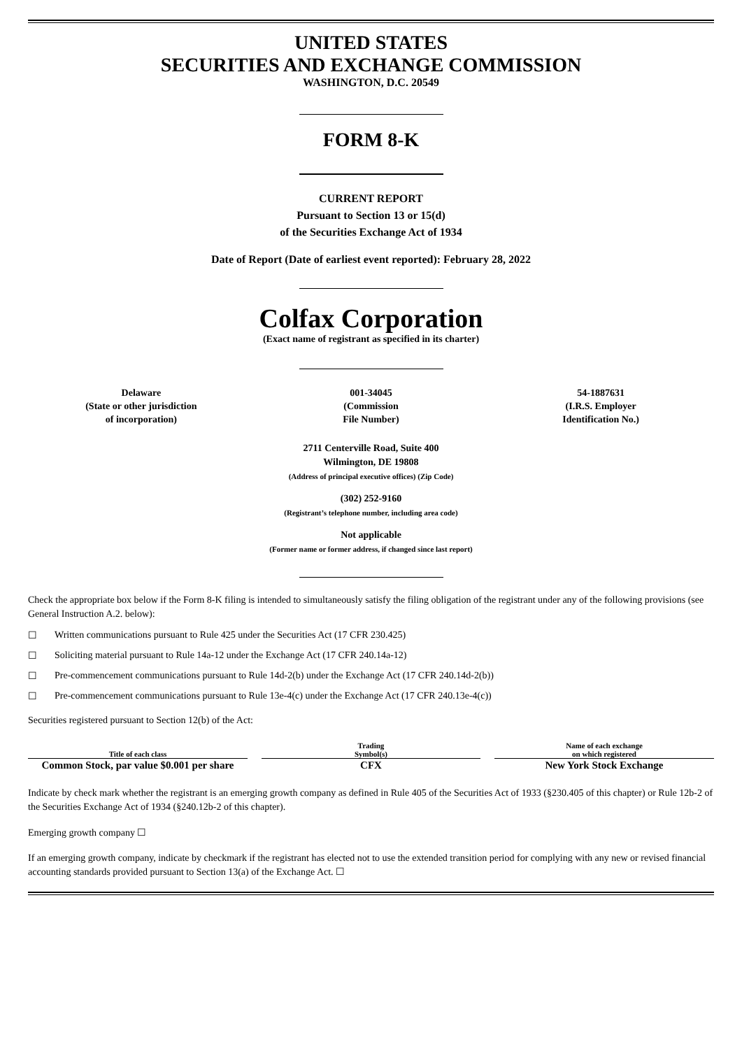UNITED STATES
SECURITIES AND EXCHANGE COMMISSION
WASHINGTON, D.C. 20549
FORM 8-K
CURRENT REPORT
Pursuant to Section 13 or 15(d)
of the Securities Exchange Act of 1934
Date of Report (Date of earliest event reported): February 28, 2022
Colfax Corporation
(Exact name of registrant as specified in its charter)
Delaware
(State or other jurisdiction
of incorporation)
001-34045
(Commission
File Number)
54-1887631
(I.R.S. Employer
Identification No.)
2711 Centerville Road, Suite 400
Wilmington, DE 19808
(Address of principal executive offices) (Zip Code)
(302) 252-9160
(Registrant’s telephone number, including area code)
Not applicable
(Former name or former address, if changed since last report)
Check the appropriate box below if the Form 8-K filing is intended to simultaneously satisfy the filing obligation of the registrant under any of the following provisions (see General Instruction A.2. below):
☐ Written communications pursuant to Rule 425 under the Securities Act (17 CFR 230.425)
☐ Soliciting material pursuant to Rule 14a-12 under the Exchange Act (17 CFR 240.14a-12)
☐ Pre-commencement communications pursuant to Rule 14d-2(b) under the Exchange Act (17 CFR 240.14d-2(b))
☐ Pre-commencement communications pursuant to Rule 13e-4(c) under the Exchange Act (17 CFR 240.13e-4(c))
Securities registered pursuant to Section 12(b) of the Act:
| Title of each class | | Trading Symbol(s) | | Name of each exchange on which registered |
| --- | --- | --- | --- | --- |
| Common Stock, par value $0.001 per share | | CFX | | New York Stock Exchange |
Indicate by check mark whether the registrant is an emerging growth company as defined in Rule 405 of the Securities Act of 1933 (§230.405 of this chapter) or Rule 12b-2 of the Securities Exchange Act of 1934 (§240.12b-2 of this chapter).
Emerging growth company ☐
If an emerging growth company, indicate by checkmark if the registrant has elected not to use the extended transition period for complying with any new or revised financial accounting standards provided pursuant to Section 13(a) of the Exchange Act. ☐